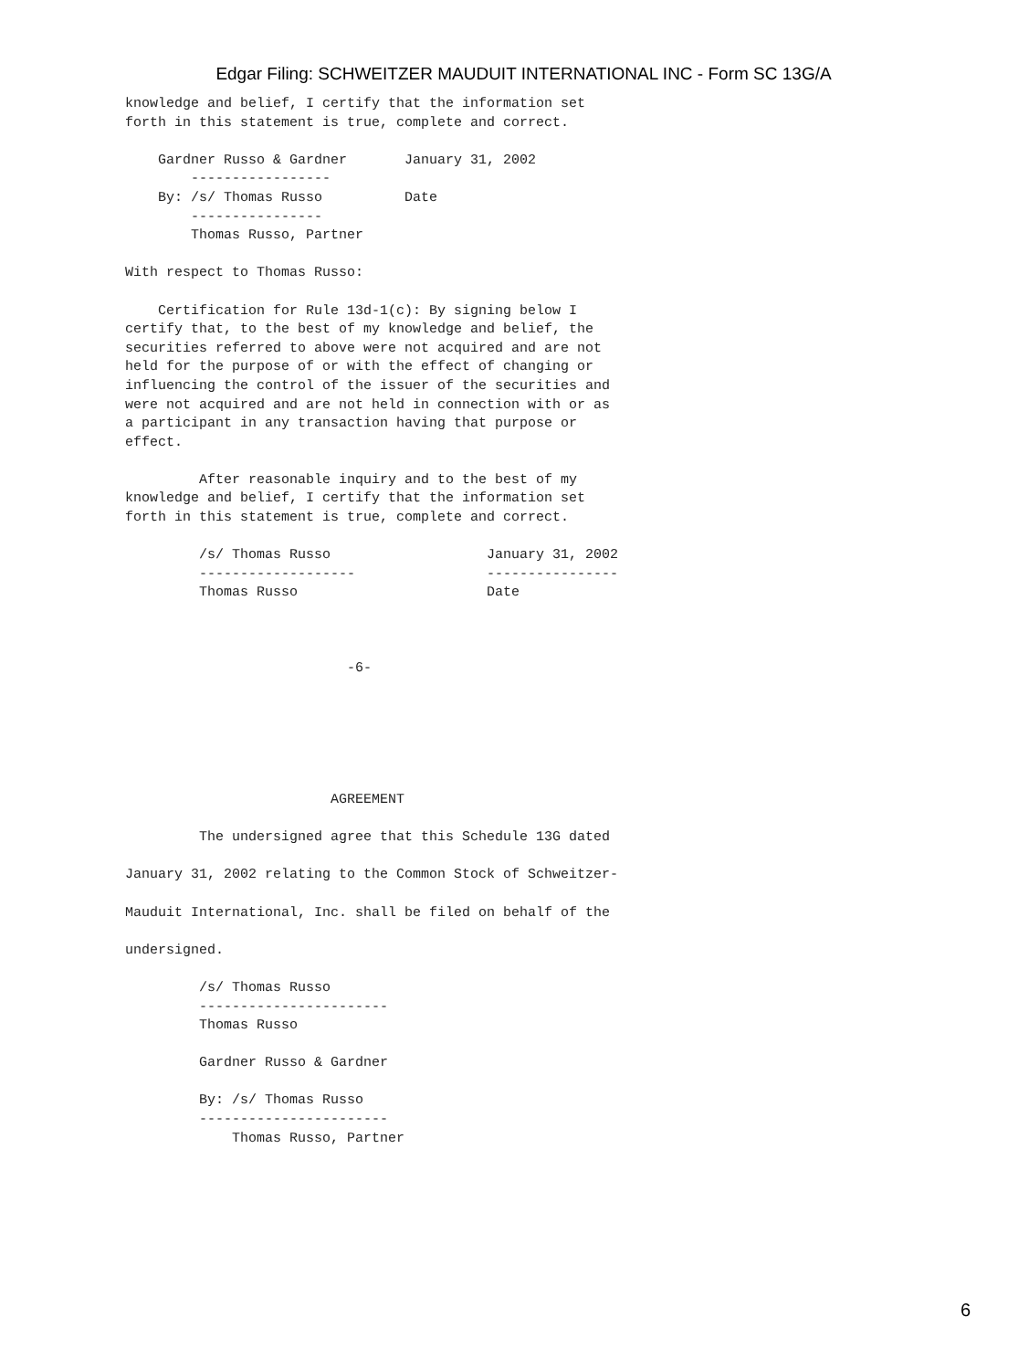Edgar Filing: SCHWEITZER MAUDUIT INTERNATIONAL INC - Form SC 13G/A
knowledge and belief, I certify that the information set
forth in this statement is true, complete and correct.

    Gardner Russo & Gardner       January 31, 2002
        -----------------
    By: /s/ Thomas Russo          Date
        ----------------
        Thomas Russo, Partner

With respect to Thomas Russo:

    Certification for Rule 13d-1(c): By signing below I
certify that, to the best of my knowledge and belief, the
securities referred to above were not acquired and are not
held for the purpose of or with the effect of changing or
influencing the control of the issuer of the securities and
were not acquired and are not held in connection with or as
a participant in any transaction having that purpose or
effect.

         After reasonable inquiry and to the best of my
knowledge and belief, I certify that the information set
forth in this statement is true, complete and correct.

         /s/ Thomas Russo                   January 31, 2002
         -------------------                ----------------
         Thomas Russo                       Date



                           -6-






                         AGREEMENT

         The undersigned agree that this Schedule 13G dated

January 31, 2002 relating to the Common Stock of Schweitzer-

Mauduit International, Inc. shall be filed on behalf of the

undersigned.

         /s/ Thomas Russo
         -----------------------
         Thomas Russo

         Gardner Russo & Gardner

         By: /s/ Thomas Russo
         -----------------------
             Thomas Russo, Partner
6